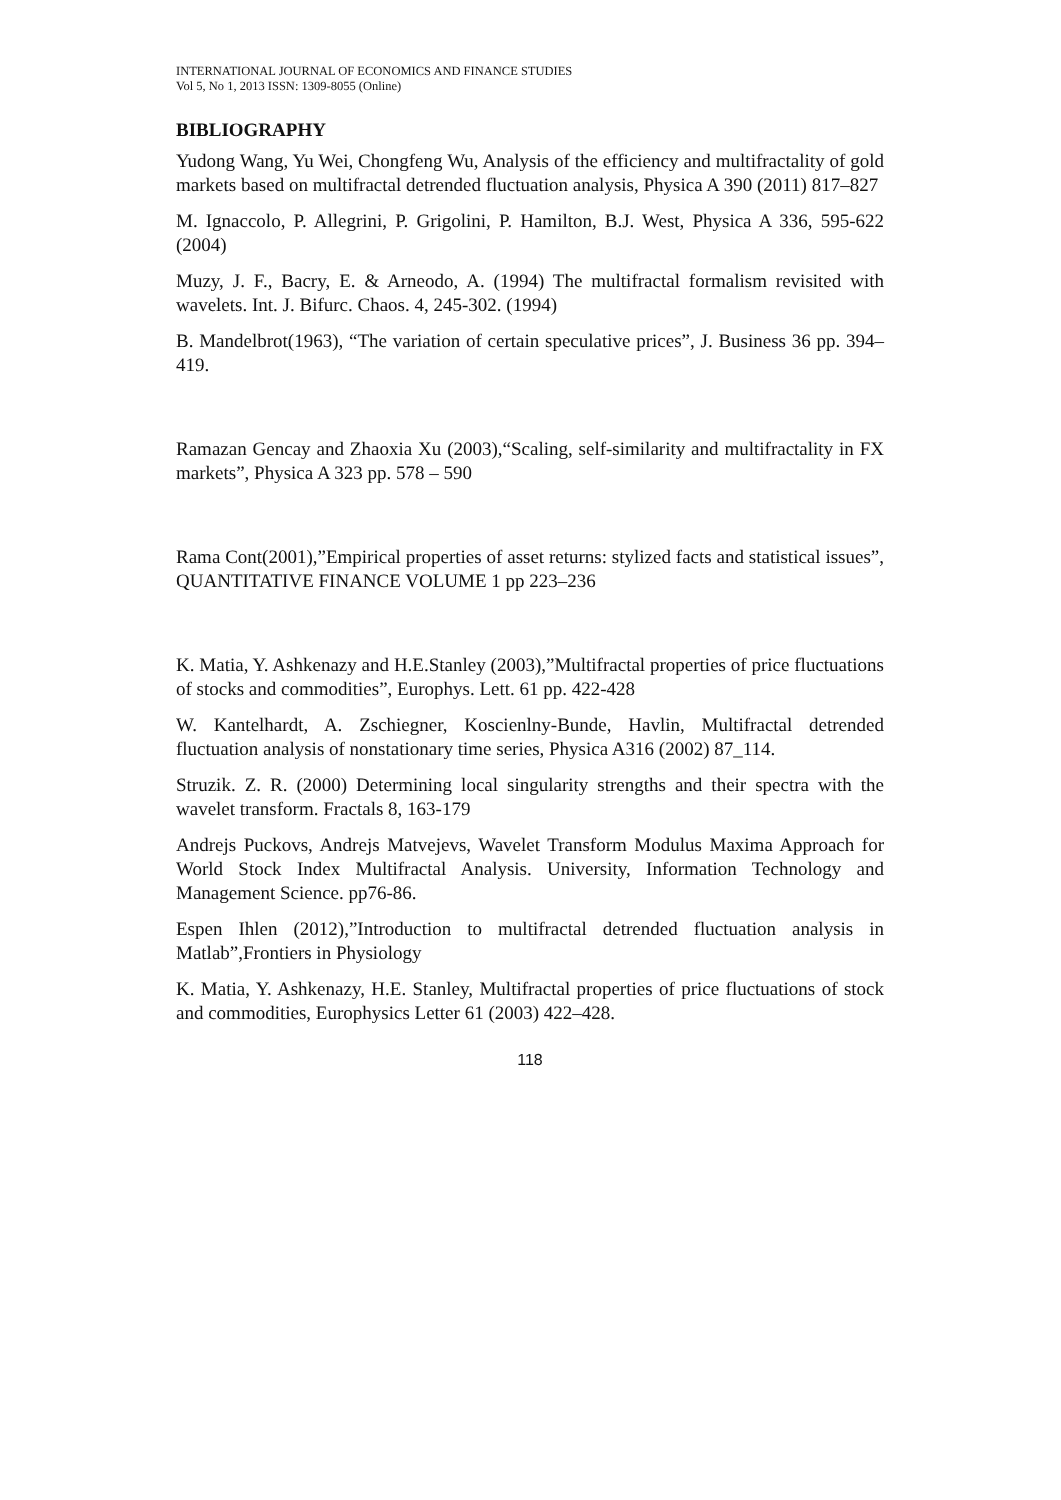INTERNATIONAL JOURNAL OF ECONOMICS AND FINANCE STUDIES
Vol 5, No 1, 2013 ISSN: 1309-8055 (Online)
BIBLIOGRAPHY
Yudong Wang, Yu Wei, Chongfeng Wu, Analysis of the efficiency and multifractality of gold markets based on multifractal detrended fluctuation analysis, Physica A 390 (2011) 817–827
M. Ignaccolo, P. Allegrini, P. Grigolini, P. Hamilton, B.J. West, Physica A 336, 595-622 (2004)
Muzy, J. F., Bacry, E. & Arneodo, A. (1994) The multifractal formalism revisited with wavelets. Int. J. Bifurc. Chaos. 4, 245-302. (1994)
B. Mandelbrot(1963), “The variation of certain speculative prices”, J. Business 36 pp. 394–419.
Ramazan Gencay and Zhaoxia Xu (2003),“Scaling, self-similarity and multifractality in FX markets”, Physica A 323 pp. 578 – 590
Rama Cont(2001),”Empirical properties of asset returns: stylized facts and statistical issues”, QUANTITATIVE FINANCE VOLUME 1 pp 223–236
K. Matia, Y. Ashkenazy and H.E.Stanley (2003),”Multifractal properties of price fluctuations of stocks and commodities”, Europhys. Lett. 61 pp. 422-428
W. Kantelhardt, A. Zschiegner, Koscienlny-Bunde, Havlin, Multifractal detrended fluctuation analysis of nonstationary time series, Physica A316 (2002) 87_114.
Struzik. Z. R. (2000) Determining local singularity strengths and their spectra with the wavelet transform. Fractals 8, 163-179
Andrejs Puckovs, Andrejs Matvejevs, Wavelet Transform Modulus Maxima Approach for World Stock Index Multifractal Analysis. University, Information Technology and Management Science. pp76-86.
Espen Ihlen (2012),”Introduction to multifractal detrended fluctuation analysis in Matlab”,Frontiers in Physiology
K. Matia, Y. Ashkenazy, H.E. Stanley, Multifractal properties of price fluctuations of stock and commodities, Europhysics Letter 61 (2003) 422–428.
118